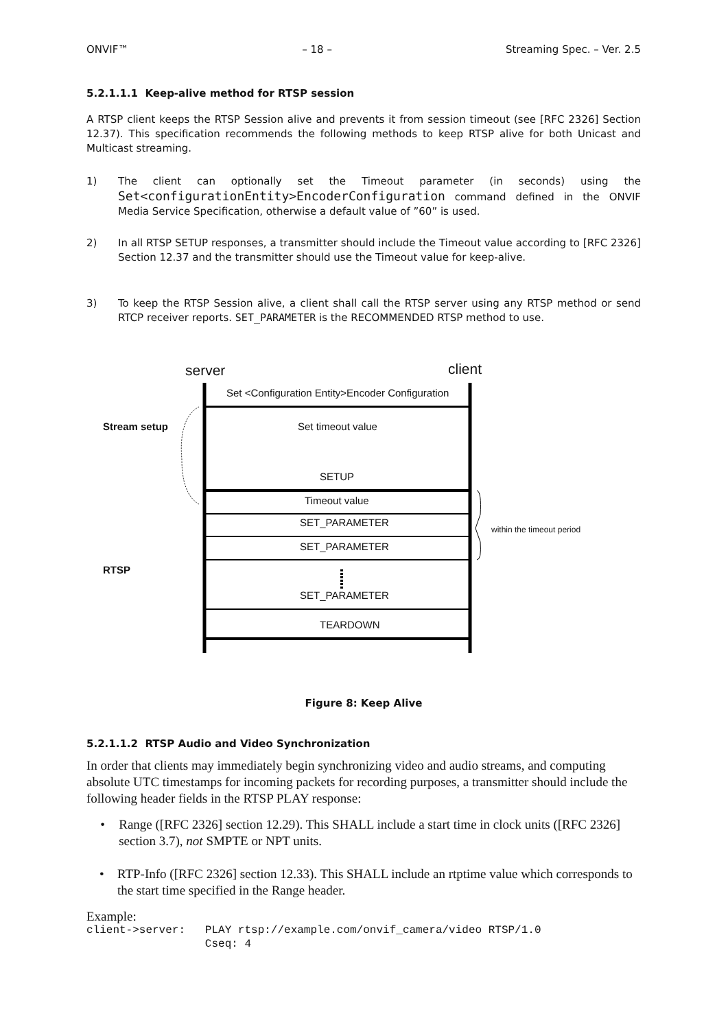ONVIF™ – 18 – Streaming Spec. – Ver. 2.5
5.2.1.1.1 Keep-alive method for RTSP session
A RTSP client keeps the RTSP Session alive and prevents it from session timeout (see [RFC 2326] Section 12.37). This specification recommends the following methods to keep RTSP alive for both Unicast and Multicast streaming.
1)
The client can optionally set the Timeout parameter (in seconds) using the Set<configurationEntity>EncoderConfiguration command defined in the ONVIF Media Service Specification, otherwise a default value of ”60” is used.
2)
In all RTSP SETUP responses, a transmitter should include the Timeout value according to [RFC 2326] Section 12.37 and the transmitter should use the Timeout value for keep-alive.
3)
To keep the RTSP Session alive, a client shall call the RTSP server using any RTSP method or send RTCP receiver reports. SET_PARAMETER is the RECOMMENDED RTSP method to use.
server client
Set <Configuration Entity>Encoder Configuration
Stream setup Set timeout value
SETUP
Timeout value
SET_PARAMETER
within the timeout period
SET_PARAMETER
RTSP
SET_PARAMETER
TEARDOWN
Figure 8: Keep Alive
5.2.1.1.2 RTSP Audio and Video Synchronization
In order that clients may immediately begin synchronizing video and audio streams, and computing absolute UTC timestamps for incoming packets for recording purposes, a transmitter should include the following header fields in the RTSP PLAY response:
• Range ([RFC 2326] section 12.29). This SHALL include a start time in clock units ([RFC 2326] section 3.7), not SMPTE or NPT units.
• RTP-Info ([RFC 2326] section 12.33). This SHALL include an rtptime value which corresponds to the start time specified in the Range header.
Example:
client->server:   PLAY rtsp://example.com/onvif_camera/video RTSP/1.0
                  Cseq: 4